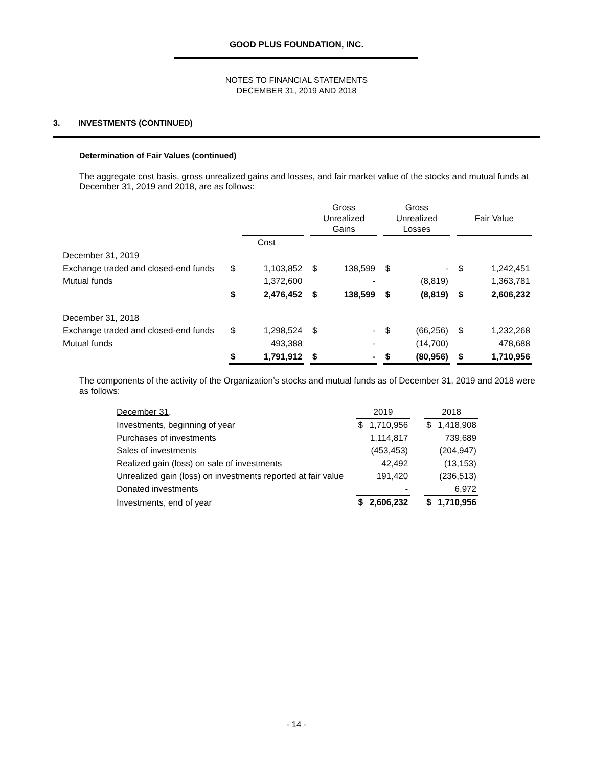GOOD PLUS FOUNDATION, INC.
NOTES TO FINANCIAL STATEMENTS
DECEMBER 31, 2019 AND 2018
3. INVESTMENTS (CONTINUED)
Determination of Fair Values (continued)
The aggregate cost basis, gross unrealized gains and losses, and fair market value of the stocks and mutual funds at December 31, 2019 and 2018, are as follows:
| | | | | Gross Unrealized Gains | | | Gross Unrealized Losses | | | Fair Value | |
| | Cost | | | | | | | | | | |
| December 31, 2019 | | | | | | | | | | | |
| Exchange traded and closed-end funds | $ | 1,103,852 | | $ | 138,599 | | $ | - | | $ | 1,242,451 |
| Mutual funds | | 1,372,600 | | | - | | | (8,819) | | | 1,363,781 |
| | $ | 2,476,452 | | $ | 138,599 | | $ | (8,819) | | $ | 2,606,232 |
| December 31, 2018 | | | | | | | | | | | |
| Exchange traded and closed-end funds | $ | 1,298,524 | | $ | - | | $ | (66,256) | | $ | 1,232,268 |
| Mutual funds | | 493,388 | | | - | | | (14,700) | | | 478,688 |
| | $ | 1,791,912 | | $ | - | | $ | (80,956) | | $ | 1,710,956 |
The components of the activity of the Organization’s stocks and mutual funds as of December 31, 2019 and 2018 were as follows:
| December 31, | 2019 | | | 2018 | |
| Investments, beginning of year | $ | 1,710,956 | | $ | 1,418,908 |
| Purchases of investments | | 1,114,817 | | | 739,689 |
| Sales of investments | | (453,453) | | | (204,947) |
| Realized gain (loss) on sale of investments | | 42,492 | | | (13,153) |
| Unrealized gain (loss) on investments reported at fair value | | 191,420 | | | (236,513) |
| Donated investments | | - | | | 6,972 |
| Investments, end of year | $ | 2,606,232 | | $ | 1,710,956 |
- 14 -